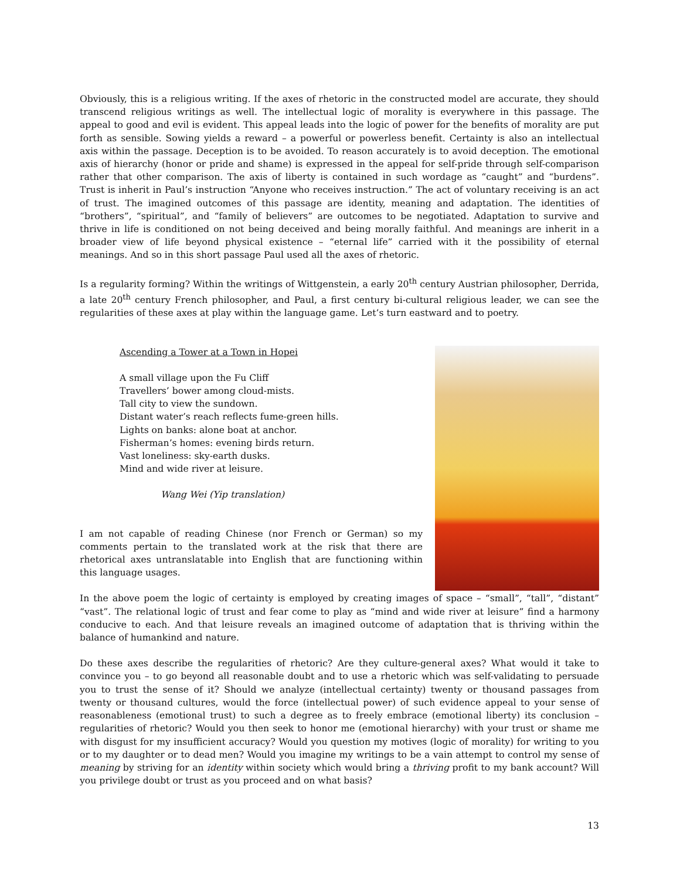Obviously, this is a religious writing. If the axes of rhetoric in the constructed model are accurate, they should transcend religious writings as well. The intellectual logic of morality is everywhere in this passage. The appeal to good and evil is evident. This appeal leads into the logic of power for the benefits of morality are put forth as sensible. Sowing yields a reward – a powerful or powerless benefit. Certainty is also an intellectual axis within the passage. Deception is to be avoided. To reason accurately is to avoid deception. The emotional axis of hierarchy (honor or pride and shame) is expressed in the appeal for self-pride through self-comparison rather that other comparison. The axis of liberty is contained in such wordage as “caught” and “burdens”. Trust is inherit in Paul’s instruction “Anyone who receives instruction.” The act of voluntary receiving is an act of trust. The imagined outcomes of this passage are identity, meaning and adaptation. The identities of “brothers”, “spiritual”, and “family of believers” are outcomes to be negotiated. Adaptation to survive and thrive in life is conditioned on not being deceived and being morally faithful. And meanings are inherit in a broader view of life beyond physical existence – “eternal life” carried with it the possibility of eternal meanings. And so in this short passage Paul used all the axes of rhetoric.
Is a regularity forming? Within the writings of Wittgenstein, a early 20<sup>th</sup> century Austrian philosopher, Derrida, a late 20<sup>th</sup> century French philosopher, and Paul, a first century bi-cultural religious leader, we can see the regularities of these axes at play within the language game. Let’s turn eastward and to poetry.
Ascending a Tower at a Town in Hopei
A small village upon the Fu Cliff
Travellers’ bower among cloud-mists.
Tall city to view the sundown.
Distant water’s reach reflects fume-green hills.
Lights on banks: alone boat at anchor.
Fisherman’s homes: evening birds return.
Vast loneliness: sky-earth dusks.
Mind and wide river at leisure.
Wang Wei (Yip translation)
I am not capable of reading Chinese (nor French or German) so my comments pertain to the translated work at the risk that there are rhetorical axes untranslatable into English that are functioning within this language usages.
In the above poem the logic of certainty is employed by creating images of space – “small”, “tall”, “distant” “vast”. The relational logic of trust and fear come to play as “mind and wide river at leisure” find a harmony conducive to each. And that leisure reveals an imagined outcome of adaptation that is thriving within the balance of humankind and nature.
Do these axes describe the regularities of rhetoric? Are they culture-general axes? What would it take to convince you – to go beyond all reasonable doubt and to use a rhetoric which was self-validating to persuade you to trust the sense of it? Should we analyze (intellectual certainty) twenty or thousand passages from twenty or thousand cultures, would the force (intellectual power) of such evidence appeal to your sense of reasonableness (emotional trust) to such a degree as to freely embrace (emotional liberty) its conclusion – regularities of rhetoric? Would you then seek to honor me (emotional hierarchy) with your trust or shame me with disgust for my insufficient accuracy? Would you question my motives (logic of morality) for writing to you or to my daughter or to dead men? Would you imagine my writings to be a vain attempt to control my sense of meaning by striving for an identity within society which would bring a thriving profit to my bank account? Will you privilege doubt or trust as you proceed and on what basis?
13